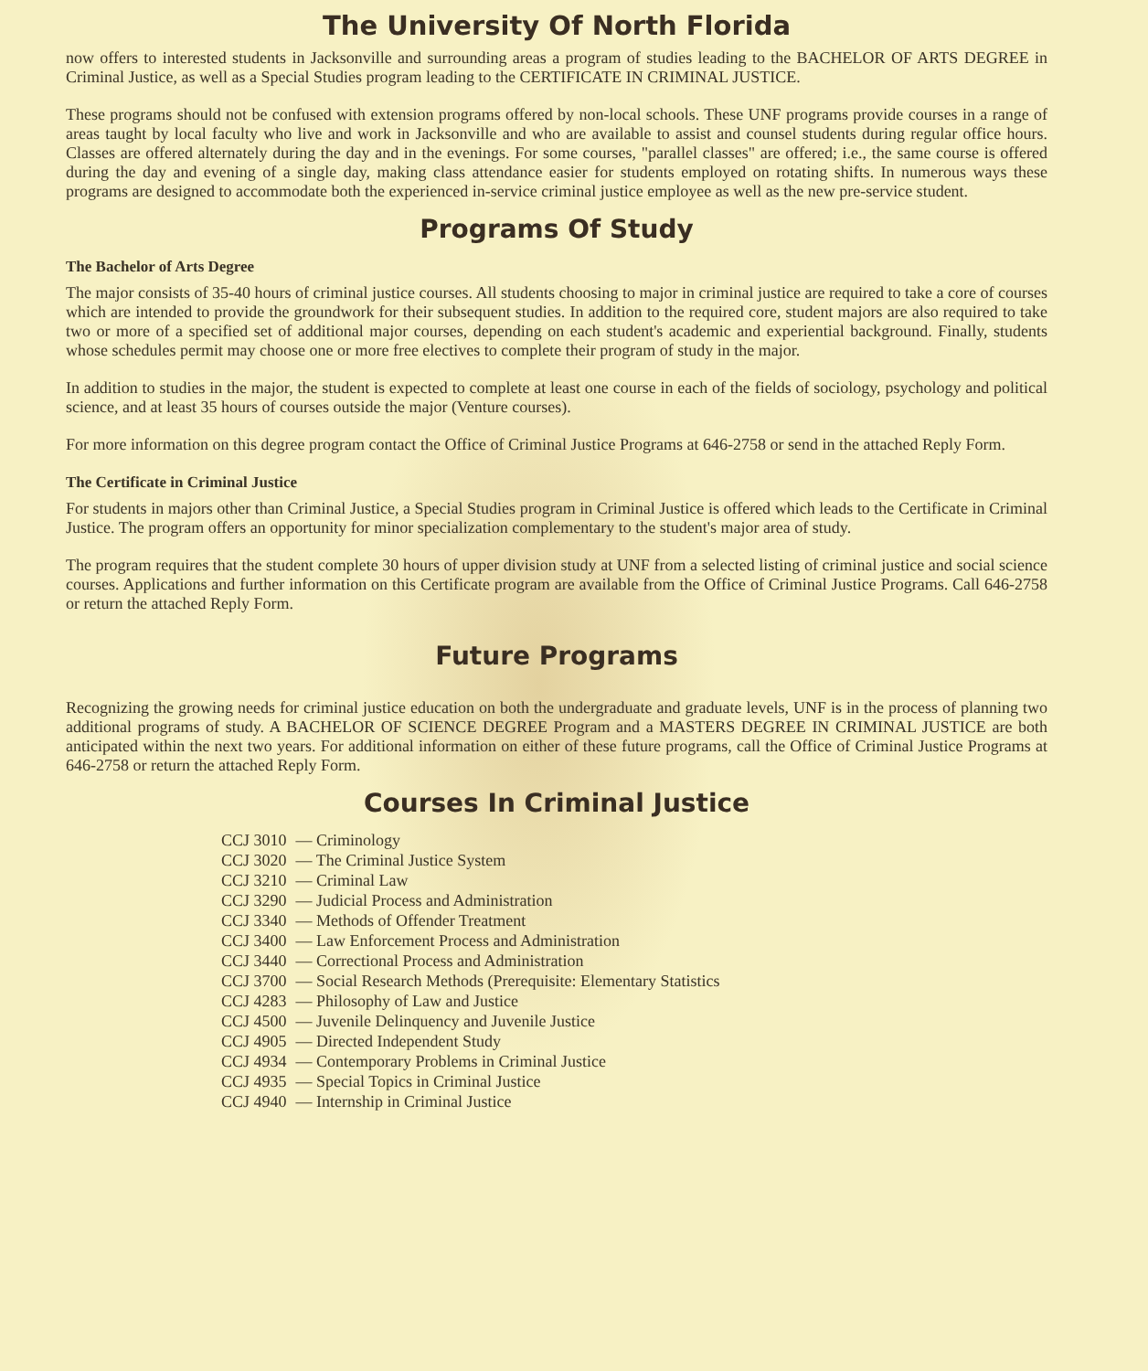The University Of North Florida
now offers to interested students in Jacksonville and surrounding areas a program of studies leading to the BACHELOR OF ARTS DEGREE in Criminal Justice, as well as a Special Studies program leading to the CERTIFICATE IN CRIMINAL JUSTICE.
These programs should not be confused with extension programs offered by non-local schools. These UNF programs provide courses in a range of areas taught by local faculty who live and work in Jacksonville and who are available to assist and counsel students during regular office hours. Classes are offered alternately during the day and in the evenings. For some courses, "parallel classes" are offered; i.e., the same course is offered during the day and evening of a single day, making class attendance easier for students employed on rotating shifts. In numerous ways these programs are designed to accommodate both the experienced in-service criminal justice employee as well as the new pre-service student.
Programs Of Study
The Bachelor of Arts Degree
The major consists of 35-40 hours of criminal justice courses. All students choosing to major in criminal justice are required to take a core of courses which are intended to provide the groundwork for their subsequent studies. In addition to the required core, student majors are also required to take two or more of a specified set of additional major courses, depending on each student's academic and experiential background. Finally, students whose schedules permit may choose one or more free electives to complete their program of study in the major.
In addition to studies in the major, the student is expected to complete at least one course in each of the fields of sociology, psychology and political science, and at least 35 hours of courses outside the major (Venture courses).
For more information on this degree program contact the Office of Criminal Justice Programs at 646-2758 or send in the attached Reply Form.
The Certificate in Criminal Justice
For students in majors other than Criminal Justice, a Special Studies program in Criminal Justice is offered which leads to the Certificate in Criminal Justice. The program offers an opportunity for minor specialization complementary to the student's major area of study.
The program requires that the student complete 30 hours of upper division study at UNF from a selected listing of criminal justice and social science courses. Applications and further information on this Certificate program are available from the Office of Criminal Justice Programs. Call 646-2758 or return the attached Reply Form.
Future Programs
Recognizing the growing needs for criminal justice education on both the undergraduate and graduate levels, UNF is in the process of planning two additional programs of study. A BACHELOR OF SCIENCE DEGREE Program and a MASTERS DEGREE IN CRIMINAL JUSTICE are both anticipated within the next two years. For additional information on either of these future programs, call the Office of Criminal Justice Programs at 646-2758 or return the attached Reply Form.
Courses In Criminal Justice
| CCJ 3010 | — Criminology |
| CCJ 3020 | — The Criminal Justice System |
| CCJ 3210 | — Criminal Law |
| CCJ 3290 | — Judicial Process and Administration |
| CCJ 3340 | — Methods of Offender Treatment |
| CCJ 3400 | — Law Enforcement Process and Administration |
| CCJ 3440 | — Correctional Process and Administration |
| CCJ 3700 | — Social Research Methods (Prerequisite: Elementary Statistics |
| CCJ 4283 | — Philosophy of Law and Justice |
| CCJ 4500 | — Juvenile Delinquency and Juvenile Justice |
| CCJ 4905 | — Directed Independent Study |
| CCJ 4934 | — Contemporary Problems in Criminal Justice |
| CCJ 4935 | — Special Topics in Criminal Justice |
| CCJ 4940 | — Internship in Criminal Justice |